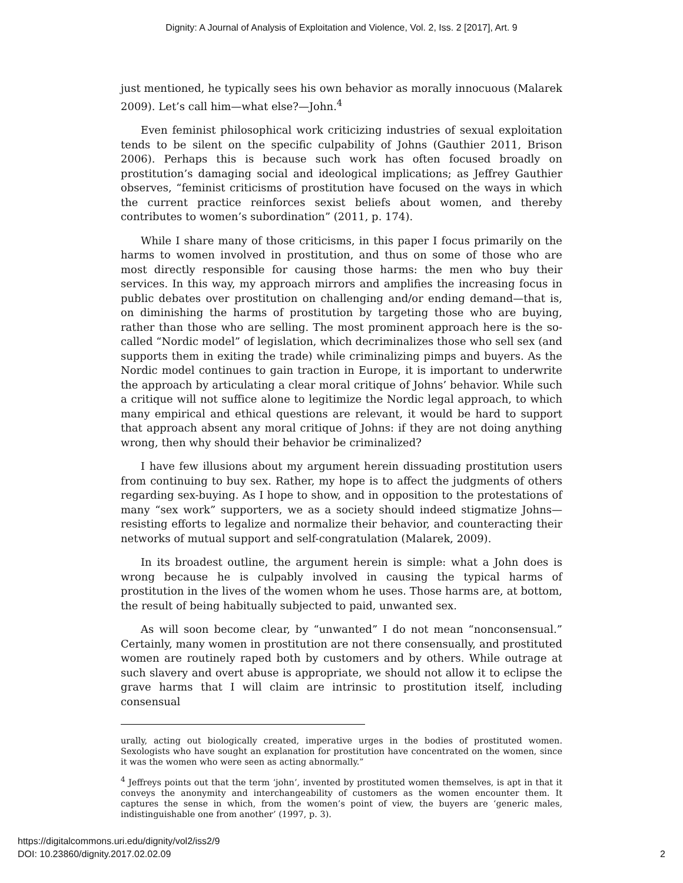Dignity: A Journal of Analysis of Exploitation and Violence, Vol. 2, Iss. 2 [2017], Art. 9
just mentioned, he typically sees his own behavior as morally innocuous (Malarek 2009). Let’s call him—what else?—John.<sup>4</sup>
Even feminist philosophical work criticizing industries of sexual exploitation tends to be silent on the specific culpability of Johns (Gauthier 2011, Brison 2006). Perhaps this is because such work has often focused broadly on prostitution’s damaging social and ideological implications; as Jeffrey Gauthier observes, “feminist criticisms of prostitution have focused on the ways in which the current practice reinforces sexist beliefs about women, and thereby contributes to women’s subordination” (2011, p. 174).
While I share many of those criticisms, in this paper I focus primarily on the harms to women involved in prostitution, and thus on some of those who are most directly responsible for causing those harms: the men who buy their services. In this way, my approach mirrors and amplifies the increasing focus in public debates over prostitution on challenging and/or ending demand—that is, on diminishing the harms of prostitution by targeting those who are buying, rather than those who are selling. The most prominent approach here is the so-called “Nordic model” of legislation, which decriminalizes those who sell sex (and supports them in exiting the trade) while criminalizing pimps and buyers. As the Nordic model continues to gain traction in Europe, it is important to underwrite the approach by articulating a clear moral critique of Johns’ behavior. While such a critique will not suffice alone to legitimize the Nordic legal approach, to which many empirical and ethical questions are relevant, it would be hard to support that approach absent any moral critique of Johns: if they are not doing anything wrong, then why should their behavior be criminalized?
I have few illusions about my argument herein dissuading prostitution users from continuing to buy sex. Rather, my hope is to affect the judgments of others regarding sex-buying. As I hope to show, and in opposition to the protestations of many “sex work” supporters, we as a society should indeed stigmatize Johns—resisting efforts to legalize and normalize their behavior, and counteracting their networks of mutual support and self-congratulation (Malarek, 2009).
In its broadest outline, the argument herein is simple: what a John does is wrong because he is culpably involved in causing the typical harms of prostitution in the lives of the women whom he uses. Those harms are, at bottom, the result of being habitually subjected to paid, unwanted sex.
As will soon become clear, by “unwanted” I do not mean “nonconsensual.” Certainly, many women in prostitution are not there consensually, and prostituted women are routinely raped both by customers and by others. While outrage at such slavery and overt abuse is appropriate, we should not allow it to eclipse the grave harms that I will claim are intrinsic to prostitution itself, including consensual
urally, acting out biologically created, imperative urges in the bodies of prostituted women. Sexologists who have sought an explanation for prostitution have concentrated on the women, since it was the women who were seen as acting abnormally.”
<sup>4</sup> Jeffreys points out that the term ‘john’, invented by prostituted women themselves, is apt in that it conveys the anonymity and interchangeability of customers as the women encounter them. It captures the sense in which, from the women’s point of view, the buyers are ‘generic males, indistinguishable one from another’ (1997, p. 3).
https://digitalcommons.uri.edu/dignity/vol2/iss2/9
DOI: 10.23860/dignity.2017.02.02.09
2